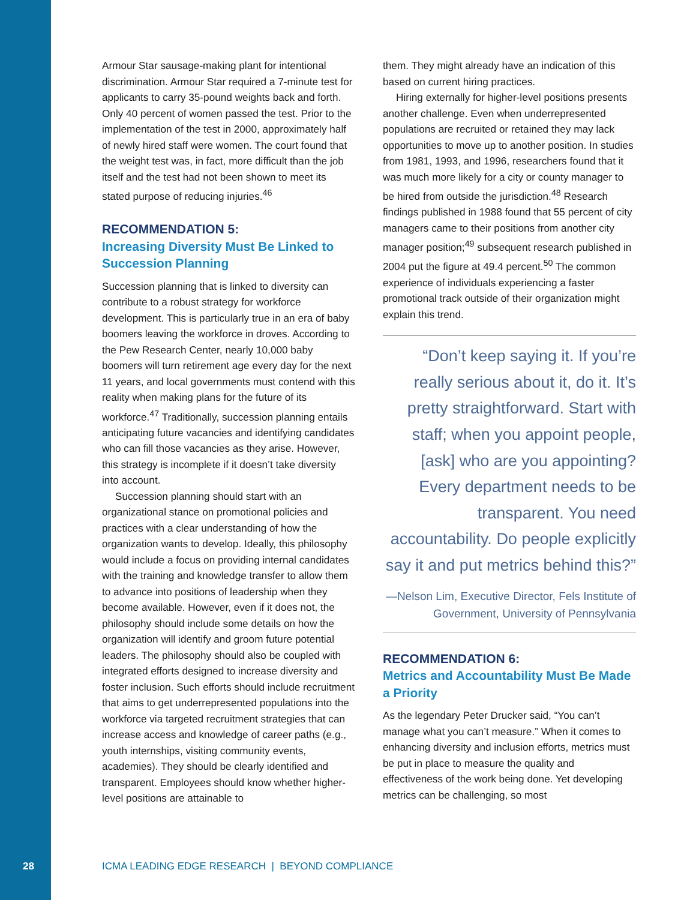Armour Star sausage-making plant for intentional discrimination. Armour Star required a 7-minute test for applicants to carry 35-pound weights back and forth. Only 40 percent of women passed the test. Prior to the implementation of the test in 2000, approximately half of newly hired staff were women. The court found that the weight test was, in fact, more difficult than the job itself and the test had not been shown to meet its stated purpose of reducing injuries.<sup>46</sup>
RECOMMENDATION 5:
Increasing Diversity Must Be Linked to Succession Planning
Succession planning that is linked to diversity can contribute to a robust strategy for workforce development. This is particularly true in an era of baby boomers leaving the workforce in droves. According to the Pew Research Center, nearly 10,000 baby boomers will turn retirement age every day for the next 11 years, and local governments must contend with this reality when making plans for the future of its workforce.<sup>47</sup> Traditionally, succession planning entails anticipating future vacancies and identifying candidates who can fill those vacancies as they arise. However, this strategy is incomplete if it doesn’t take diversity into account.
Succession planning should start with an organizational stance on promotional policies and practices with a clear understanding of how the organization wants to develop. Ideally, this philosophy would include a focus on providing internal candidates with the training and knowledge transfer to allow them to advance into positions of leadership when they become available. However, even if it does not, the philosophy should include some details on how the organization will identify and groom future potential leaders. The philosophy should also be coupled with integrated efforts designed to increase diversity and foster inclusion. Such efforts should include recruitment that aims to get underrepresented populations into the workforce via targeted recruitment strategies that can increase access and knowledge of career paths (e.g., youth internships, visiting community events, academies). They should be clearly identified and transparent. Employees should know whether higher-level positions are attainable to
them. They might already have an indication of this based on current hiring practices.
Hiring externally for higher-level positions presents another challenge. Even when underrepresented populations are recruited or retained they may lack opportunities to move up to another position. In studies from 1981, 1993, and 1996, researchers found that it was much more likely for a city or county manager to be hired from outside the jurisdiction.<sup>48</sup> Research findings published in 1988 found that 55 percent of city managers came to their positions from another city manager position;<sup>49</sup> subsequent research published in 2004 put the figure at 49.4 percent.<sup>50</sup> The common experience of individuals experiencing a faster promotional track outside of their organization might explain this trend.
“Don’t keep saying it. If you’re really serious about it, do it. It’s pretty straightforward. Start with staff; when you appoint people, [ask] who are you appointing? Every department needs to be transparent. You need accountability. Do people explicitly say it and put metrics behind this?”
—Nelson Lim, Executive Director, Fels Institute of Government, University of Pennsylvania
RECOMMENDATION 6:
Metrics and Accountability Must Be Made a Priority
As the legendary Peter Drucker said, “You can’t manage what you can’t measure.” When it comes to enhancing diversity and inclusion efforts, metrics must be put in place to measure the quality and effectiveness of the work being done. Yet developing metrics can be challenging, so most
28 ICMA LEADING EDGE RESEARCH | BEYOND COMPLIANCE